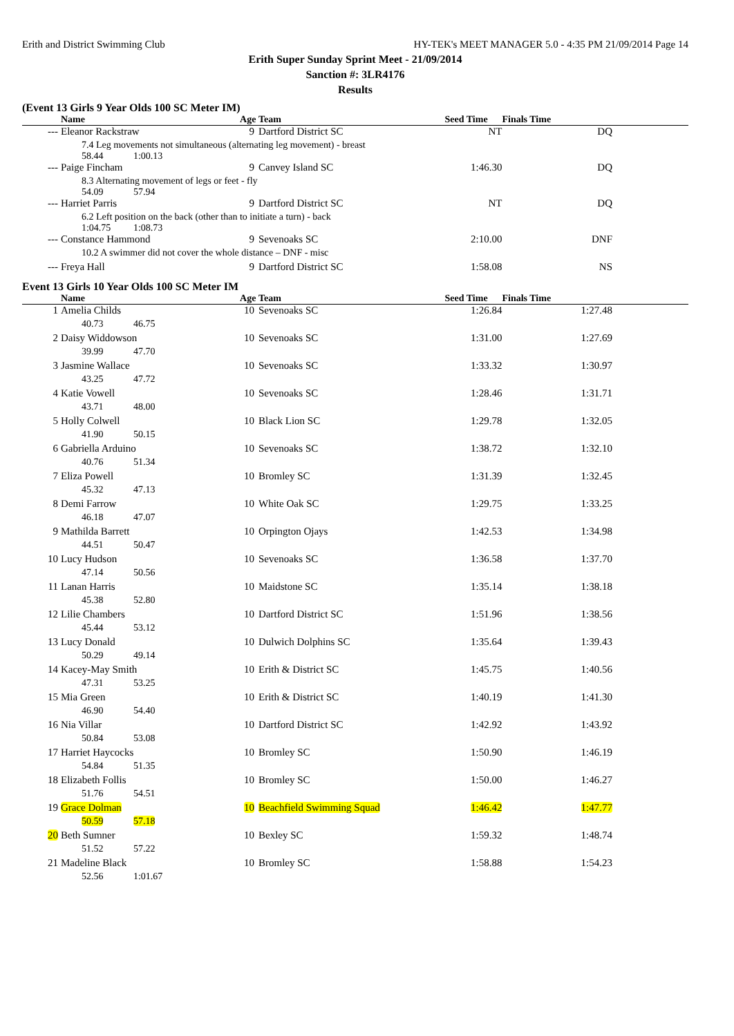Erith and District Swimming Club HY-TEK's MEET MANAGER 5.0 - 4:35 PM 21/09/2014 Page 14
Erith Super Sunday Sprint Meet - 21/09/2014
Sanction #: 3LR4176
Results
(Event 13 Girls 9 Year Olds 100 SC Meter IM)
| | Name | Age | Team | Seed Time | Finals Time |
| --- | --- | --- | --- | --- | --- |
| --- | Eleanor Rackstraw | 9 | Dartford District SC | NT | DQ |
| | 7.4 Leg movements not simultaneous (alternating leg movement) - breast 58.44 1:00.13 | | | | |
| --- | Paige Fincham | 9 | Canvey Island SC | 1:46.30 | DQ |
| | 8.3 Alternating movement of legs or feet - fly 54.09 57.94 | | | | |
| --- | Harriet Parris | 9 | Dartford District SC | NT | DQ |
| | 6.2 Left position on the back (other than to initiate a turn) - back 1:04.75 1:08.73 | | | | |
| --- | Constance Hammond | 9 | Sevenoaks SC | 2:10.00 | DNF |
| | 10.2 A swimmer did not cover the whole distance – DNF - misc | | | | |
| --- | Freya Hall | 9 | Dartford District SC | 1:58.08 | NS |
Event 13 Girls 10 Year Olds 100 SC Meter IM
| | Name | Age | Team | Seed Time | Finals Time |
| --- | --- | --- | --- | --- | --- |
| 1 | Amelia Childs | 10 | Sevenoaks SC | 1:26.84 | 1:27.48 |
| | 40.73 46.75 | | | | |
| 2 | Daisy Widdowson | 10 | Sevenoaks SC | 1:31.00 | 1:27.69 |
| | 39.99 47.70 | | | | |
| 3 | Jasmine Wallace | 10 | Sevenoaks SC | 1:33.32 | 1:30.97 |
| | 43.25 47.72 | | | | |
| 4 | Katie Vowell | 10 | Sevenoaks SC | 1:28.46 | 1:31.71 |
| | 43.71 48.00 | | | | |
| 5 | Holly Colwell | 10 | Black Lion SC | 1:29.78 | 1:32.05 |
| | 41.90 50.15 | | | | |
| 6 | Gabriella Arduino | 10 | Sevenoaks SC | 1:38.72 | 1:32.10 |
| | 40.76 51.34 | | | | |
| 7 | Eliza Powell | 10 | Bromley SC | 1:31.39 | 1:32.45 |
| | 45.32 47.13 | | | | |
| 8 | Demi Farrow | 10 | White Oak SC | 1:29.75 | 1:33.25 |
| | 46.18 47.07 | | | | |
| 9 | Mathilda Barrett | 10 | Orpington Ojays | 1:42.53 | 1:34.98 |
| | 44.51 50.47 | | | | |
| 10 | Lucy Hudson | 10 | Sevenoaks SC | 1:36.58 | 1:37.70 |
| | 47.14 50.56 | | | | |
| 11 | Lanan Harris | 10 | Maidstone SC | 1:35.14 | 1:38.18 |
| | 45.38 52.80 | | | | |
| 12 | Lilie Chambers | 10 | Dartford District SC | 1:51.96 | 1:38.56 |
| | 45.44 53.12 | | | | |
| 13 | Lucy Donald | 10 | Dulwich Dolphins SC | 1:35.64 | 1:39.43 |
| | 50.29 49.14 | | | | |
| 14 | Kacey-May Smith | 10 | Erith & District SC | 1:45.75 | 1:40.56 |
| | 47.31 53.25 | | | | |
| 15 | Mia Green | 10 | Erith & District SC | 1:40.19 | 1:41.30 |
| | 46.90 54.40 | | | | |
| 16 | Nia Villar | 10 | Dartford District SC | 1:42.92 | 1:43.92 |
| | 50.84 53.08 | | | | |
| 17 | Harriet Haycocks | 10 | Bromley SC | 1:50.90 | 1:46.19 |
| | 54.84 51.35 | | | | |
| 18 | Elizabeth Follis | 10 | Bromley SC | 1:50.00 | 1:46.27 |
| | 51.76 54.51 | | | | |
| 19 | Grace Dolman | 10 | Beachfield Swimming Squad | 1:46.42 | 1:47.77 |
| | 50.59 57.18 | | | | |
| 20 | Beth Sumner | 10 | Bexley SC | 1:59.32 | 1:48.74 |
| | 51.52 57.22 | | | | |
| 21 | Madeline Black | 10 | Bromley SC | 1:58.88 | 1:54.23 |
| | 52.56 1:01.67 | | | | |